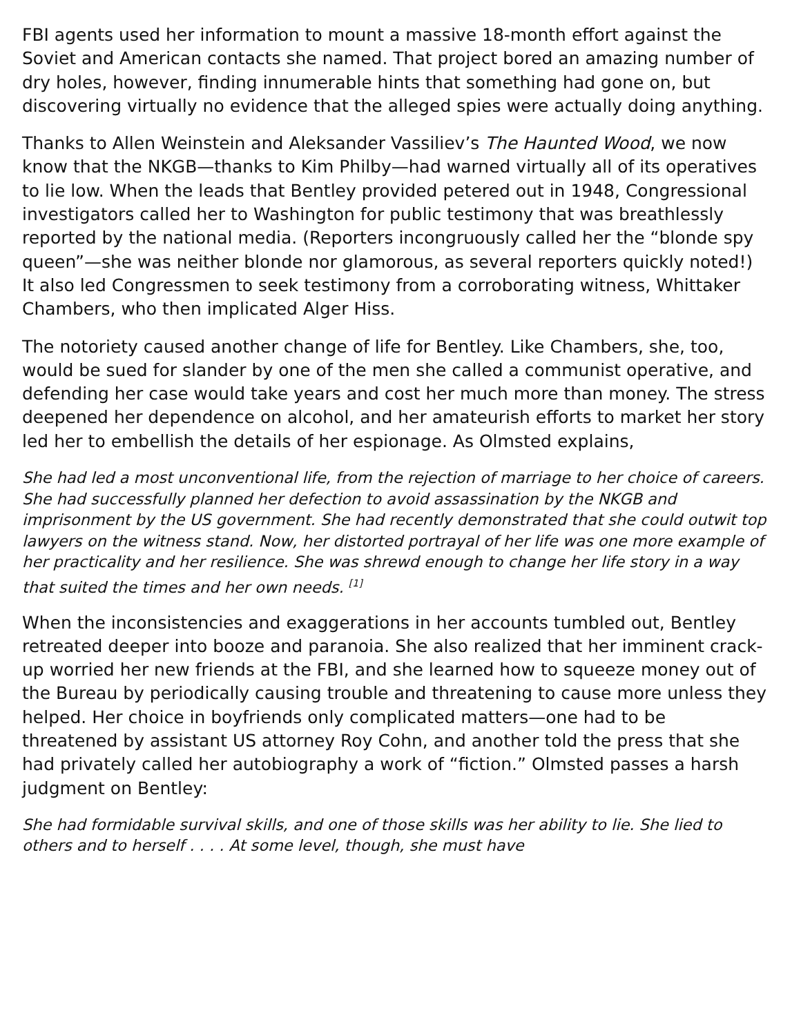FBI agents used her information to mount a massive 18-month effort against the Soviet and American contacts she named. That project bored an amazing number of dry holes, however, finding innumerable hints that something had gone on, but discovering virtually no evidence that the alleged spies were actually doing anything.
Thanks to Allen Weinstein and Aleksander Vassiliev’s The Haunted Wood, we now know that the NKGB—thanks to Kim Philby—had warned virtually all of its operatives to lie low. When the leads that Bentley provided petered out in 1948, Congressional investigators called her to Washington for public testimony that was breathlessly reported by the national media. (Reporters incongruously called her the “blonde spy queen”—she was neither blonde nor glamorous, as several reporters quickly noted!) It also led Congressmen to seek testimony from a corroborating witness, Whittaker Chambers, who then implicated Alger Hiss.
The notoriety caused another change of life for Bentley. Like Chambers, she, too, would be sued for slander by one of the men she called a communist operative, and defending her case would take years and cost her much more than money. The stress deepened her dependence on alcohol, and her amateurish efforts to market her story led her to embellish the details of her espionage. As Olmsted explains,
She had led a most unconventional life, from the rejection of marriage to her choice of careers. She had successfully planned her defection to avoid assassination by the NKGB and imprisonment by the US government. She had recently demonstrated that she could outwit top lawyers on the witness stand. Now, her distorted portrayal of her life was one more example of her practicality and her resilience. She was shrewd enough to change her life story in a way that suited the times and her own needs. <sup>[1]</sup>
When the inconsistencies and exaggerations in her accounts tumbled out, Bentley retreated deeper into booze and paranoia. She also realized that her imminent crack-up worried her new friends at the FBI, and she learned how to squeeze money out of the Bureau by periodically causing trouble and threatening to cause more unless they helped. Her choice in boyfriends only complicated matters—one had to be threatened by assistant US attorney Roy Cohn, and another told the press that she had privately called her autobiography a work of “fiction.” Olmsted passes a harsh judgment on Bentley:
She had formidable survival skills, and one of those skills was her ability to lie. She lied to others and to herself . . . . At some level, though, she must have